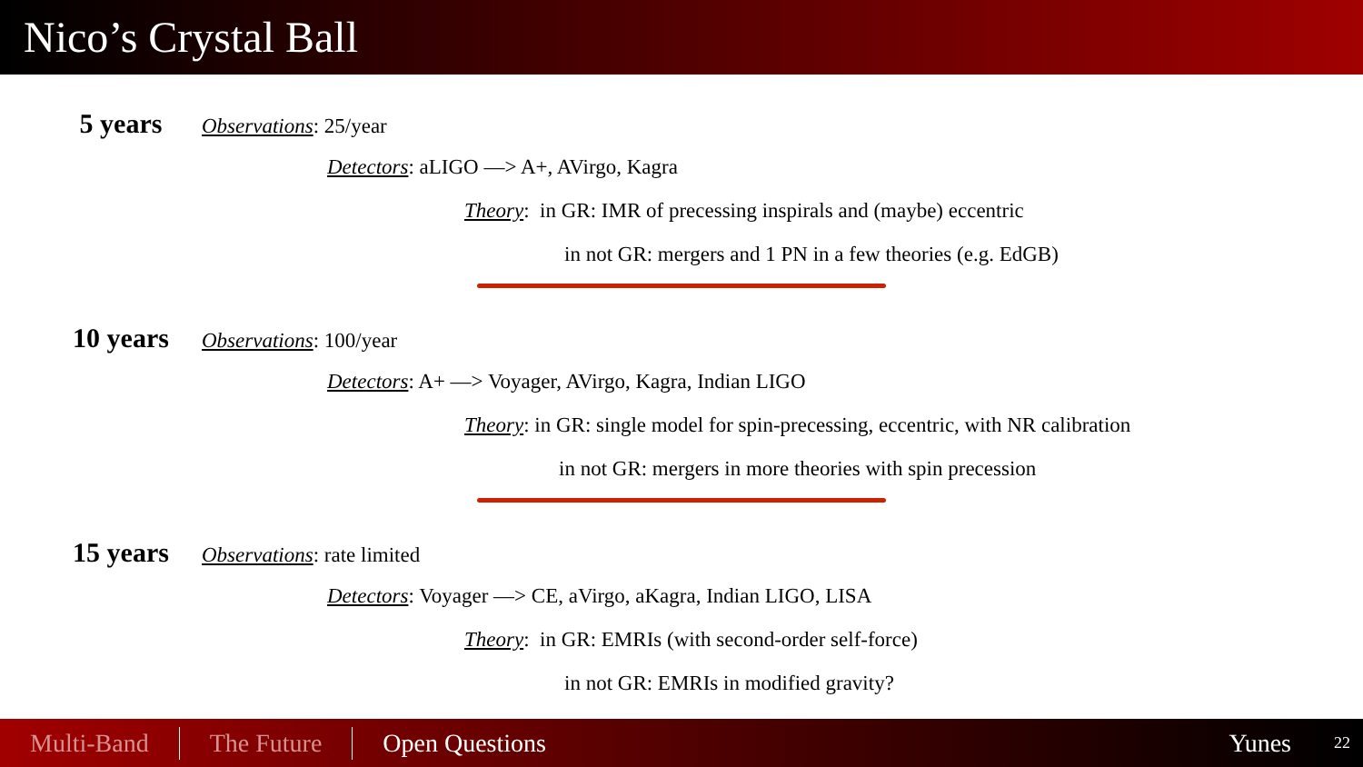Nico’s Crystal Ball
5 years Observations: 25/year
Detectors: aLIGO —> A+, AVirgo, Kagra
Theory: in GR: IMR of precessing inspirals and (maybe) eccentric
in not GR: mergers and 1 PN in a few theories (e.g. EdGB)
10 years Observations: 100/year
Detectors: A+ —> Voyager, AVirgo, Kagra, Indian LIGO
Theory: in GR: single model for spin-precessing, eccentric, with NR calibration
in not GR: mergers in more theories with spin precession
15 years Observations: rate limited
Detectors: Voyager —> CE, aVirgo, aKagra, Indian LIGO, LISA
Theory: in GR: EMRIs (with second-order self-force)
in not GR: EMRIs in modified gravity?
Multi-Band The Future Open Questions Yunes 22